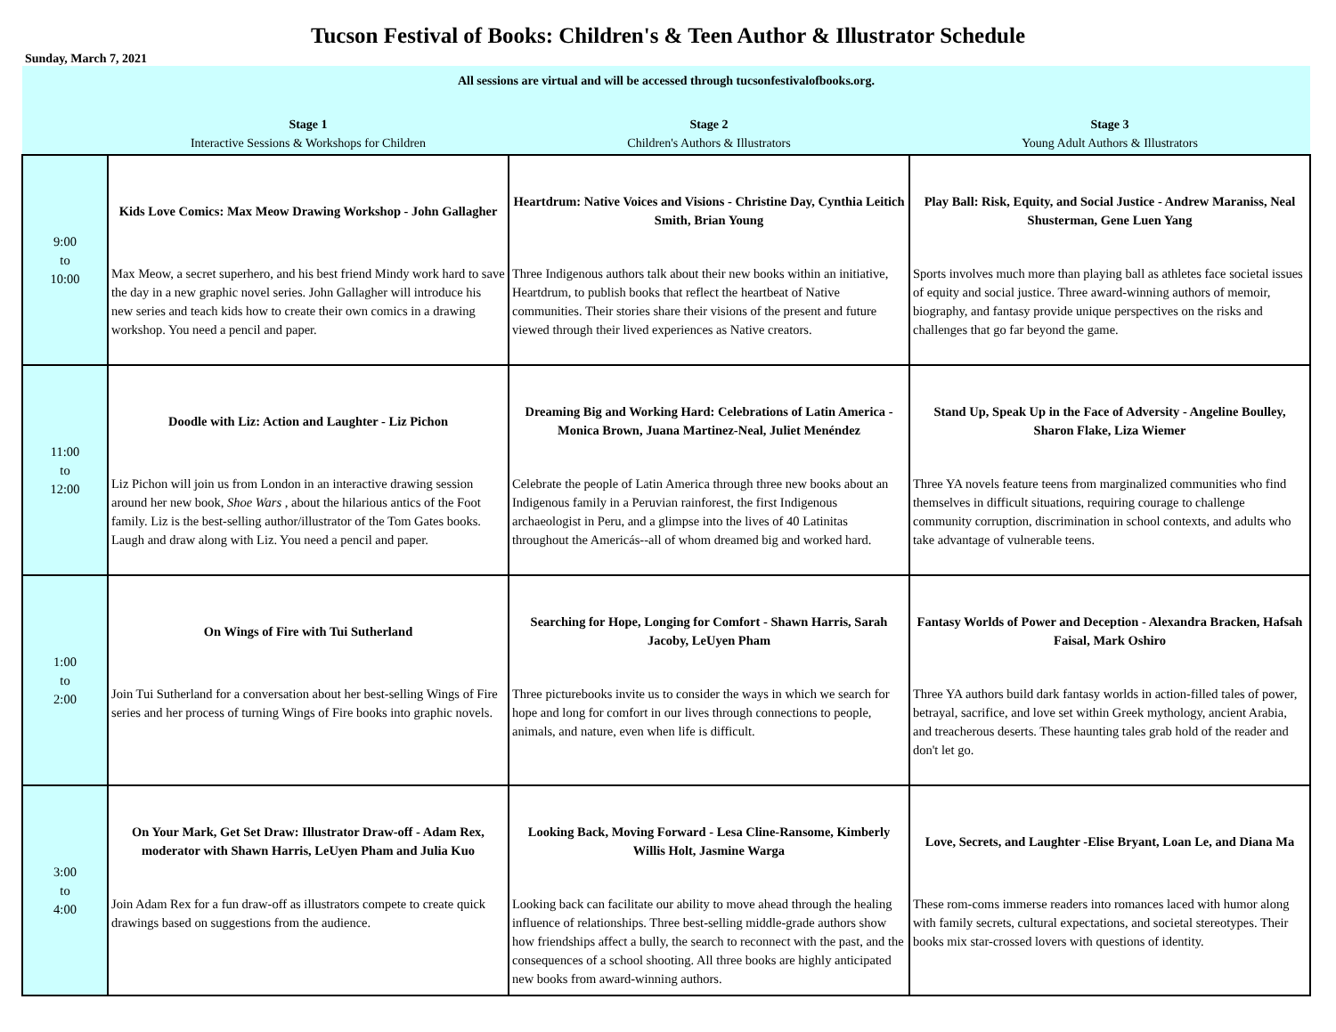Tucson Festival of Books: Children's & Teen Author & Illustrator Schedule
Sunday, March 7, 2021
| All sessions are virtual and will be accessed through tucsonfestivalofbooks.org. | | | |
| | Stage 1 Interactive Sessions & Workshops for Children | Stage 2 Children's Authors & Illustrators | Stage 3 Young Adult Authors & Illustrators |
| 9:00 to 10:00 | Kids Love Comics: Max Meow Drawing Workshop - John Gallagher Max Meow, a secret superhero, and his best friend Mindy work hard to save the day in a new graphic novel series. John Gallagher will introduce his new series and teach kids how to create their own comics in a drawing workshop. You need a pencil and paper. | Heartdrum: Native Voices and Visions - Christine Day, Cynthia Leitich Smith, Brian Young Three Indigenous authors talk about their new books within an initiative, Heartdrum, to publish books that reflect the heartbeat of Native communities. Their stories share their visions of the present and future viewed through their lived experiences as Native creators. | Play Ball: Risk, Equity, and Social Justice - Andrew Maraniss, Neal Shusterman, Gene Luen Yang Sports involves much more than playing ball as athletes face societal issues of equity and social justice. Three award-winning authors of memoir, biography, and fantasy provide unique perspectives on the risks and challenges that go far beyond the game. |
| 11:00 to 12:00 | Doodle with Liz: Action and Laughter - Liz Pichon Liz Pichon will join us from London in an interactive drawing session around her new book, Shoe Wars , about the hilarious antics of the Foot family. Liz is the best-selling author/illustrator of the Tom Gates books. Laugh and draw along with Liz. You need a pencil and paper. | Dreaming Big and Working Hard: Celebrations of Latin America - Monica Brown, Juana Martinez-Neal, Juliet Menéndez Celebrate the people of Latin America through three new books about an Indigenous family in a Peruvian rainforest, the first Indigenous archaeologist in Peru, and a glimpse into the lives of 40 Latinitas throughout the Americás--all of whom dreamed big and worked hard. | Stand Up, Speak Up in the Face of Adversity - Angeline Boulley, Sharon Flake, Liza Wiemer Three YA novels feature teens from marginalized communities who find themselves in difficult situations, requiring courage to challenge community corruption, discrimination in school contexts, and adults who take advantage of vulnerable teens. |
| 1:00 to 2:00 | On Wings of Fire with Tui Sutherland Join Tui Sutherland for a conversation about her best-selling Wings of Fire series and her process of turning Wings of Fire books into graphic novels. | Searching for Hope, Longing for Comfort - Shawn Harris, Sarah Jacoby, LeUyen Pham Three picturebooks invite us to consider the ways in which we search for hope and long for comfort in our lives through connections to people, animals, and nature, even when life is difficult. | Fantasy Worlds of Power and Deception - Alexandra Bracken, Hafsah Faisal, Mark Oshiro Three YA authors build dark fantasy worlds in action-filled tales of power, betrayal, sacrifice, and love set within Greek mythology, ancient Arabia, and treacherous deserts. These haunting tales grab hold of the reader and don't let go. |
| 3:00 to 4:00 | On Your Mark, Get Set Draw: Illustrator Draw-off - Adam Rex, moderator with Shawn Harris, LeUyen Pham and Julia Kuo Join Adam Rex for a fun draw-off as illustrators compete to create quick drawings based on suggestions from the audience. | Looking Back, Moving Forward - Lesa Cline-Ransome, Kimberly Willis Holt, Jasmine Warga Looking back can facilitate our ability to move ahead through the healing influence of relationships. Three best-selling middle-grade authors show how friendships affect a bully, the search to reconnect with the past, and the consequences of a school shooting. All three books are highly anticipated new books from award-winning authors. | Love, Secrets, and Laughter -Elise Bryant, Loan Le, and Diana Ma These rom-coms immerse readers into romances laced with humor along with family secrets, cultural expectations, and societal stereotypes. Their books mix star-crossed lovers with questions of identity. |